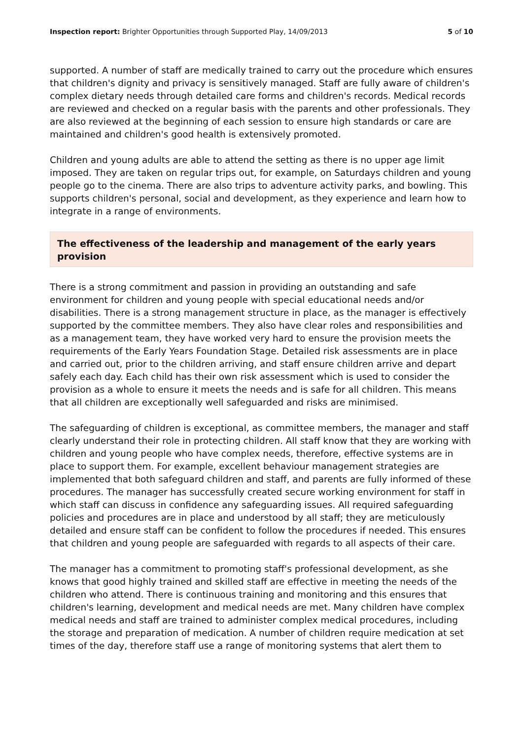Inspection report: Brighter Opportunities through Supported Play, 14/09/2013 5 of 10
supported. A number of staff are medically trained to carry out the procedure which ensures that children's dignity and privacy is sensitively managed. Staff are fully aware of children's complex dietary needs through detailed care forms and children's records. Medical records are reviewed and checked on a regular basis with the parents and other professionals. They are also reviewed at the beginning of each session to ensure high standards or care are maintained and children's good health is extensively promoted.
Children and young adults are able to attend the setting as there is no upper age limit imposed. They are taken on regular trips out, for example, on Saturdays children and young people go to the cinema. There are also trips to adventure activity parks, and bowling. This supports children's personal, social and development, as they experience and learn how to integrate in a range of environments.
The effectiveness of the leadership and management of the early years provision
There is a strong commitment and passion in providing an outstanding and safe environment for children and young people with special educational needs and/or disabilities. There is a strong management structure in place, as the manager is effectively supported by the committee members. They also have clear roles and responsibilities and as a management team, they have worked very hard to ensure the provision meets the requirements of the Early Years Foundation Stage. Detailed risk assessments are in place and carried out, prior to the children arriving, and staff ensure children arrive and depart safely each day. Each child has their own risk assessment which is used to consider the provision as a whole to ensure it meets the needs and is safe for all children. This means that all children are exceptionally well safeguarded and risks are minimised.
The safeguarding of children is exceptional, as committee members, the manager and staff clearly understand their role in protecting children. All staff know that they are working with children and young people who have complex needs, therefore, effective systems are in place to support them. For example, excellent behaviour management strategies are implemented that both safeguard children and staff, and parents are fully informed of these procedures. The manager has successfully created secure working environment for staff in which staff can discuss in confidence any safeguarding issues. All required safeguarding policies and procedures are in place and understood by all staff; they are meticulously detailed and ensure staff can be confident to follow the procedures if needed. This ensures that children and young people are safeguarded with regards to all aspects of their care.
The manager has a commitment to promoting staff's professional development, as she knows that good highly trained and skilled staff are effective in meeting the needs of the children who attend. There is continuous training and monitoring and this ensures that children's learning, development and medical needs are met. Many children have complex medical needs and staff are trained to administer complex medical procedures, including the storage and preparation of medication. A number of children require medication at set times of the day, therefore staff use a range of monitoring systems that alert them to